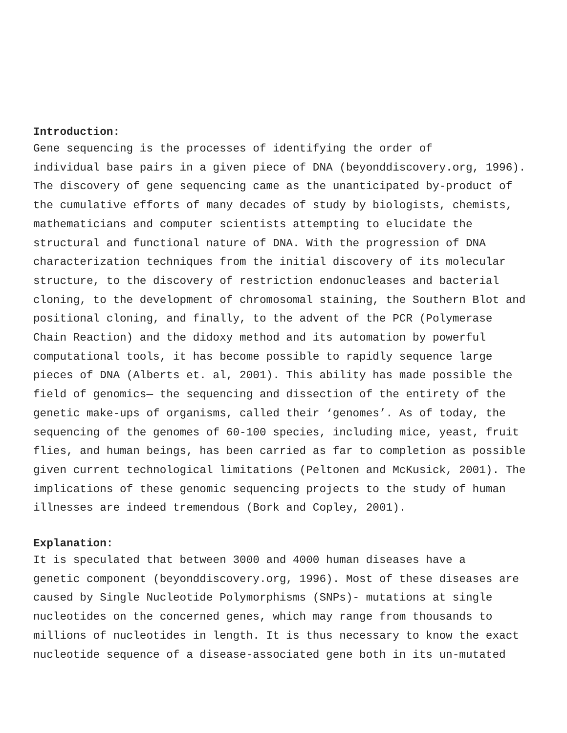Introduction:
Gene sequencing is the processes of identifying the order of individual base pairs in a given piece of DNA (beyonddiscovery.org, 1996). The discovery of gene sequencing came as the unanticipated by-product of the cumulative efforts of many decades of study by biologists, chemists, mathematicians and computer scientists attempting to elucidate the structural and functional nature of DNA. With the progression of DNA characterization techniques from the initial discovery of its molecular structure, to the discovery of restriction endonucleases and bacterial cloning, to the development of chromosomal staining, the Southern Blot and positional cloning, and finally, to the advent of the PCR (Polymerase Chain Reaction) and the didoxy method and its automation by powerful computational tools, it has become possible to rapidly sequence large pieces of DNA (Alberts et. al, 2001). This ability has made possible the field of genomics— the sequencing and dissection of the entirety of the genetic make-ups of organisms, called their ‘genomes’. As of today, the sequencing of the genomes of 60-100 species, including mice, yeast, fruit flies, and human beings, has been carried as far to completion as possible given current technological limitations (Peltonen and McKusick, 2001). The implications of these genomic sequencing projects to the study of human illnesses are indeed tremendous (Bork and Copley, 2001).
Explanation:
It is speculated that between 3000 and 4000 human diseases have a genetic component (beyonddiscovery.org, 1996). Most of these diseases are caused by Single Nucleotide Polymorphisms (SNPs)- mutations at single nucleotides on the concerned genes, which may range from thousands to millions of nucleotides in length. It is thus necessary to know the exact nucleotide sequence of a disease-associated gene both in its un-mutated